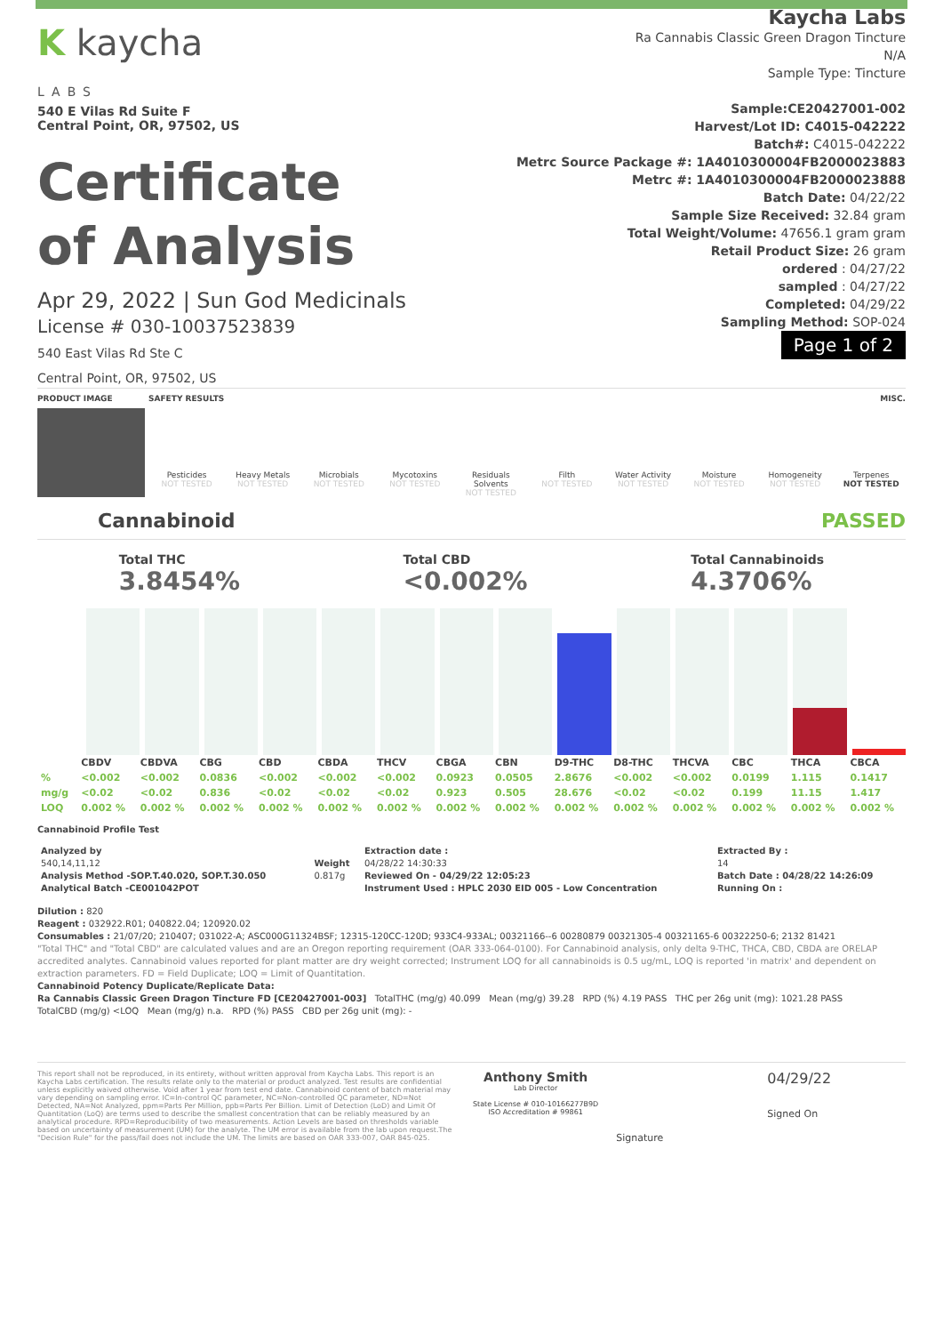K kaycha
LABS
540 E Vilas Rd Suite F
Central Point, OR, 97502, US
Certificate
of Analysis
Kaycha Labs
Ra Cannabis Classic Green Dragon Tincture
N/A
Sample Type: Tincture
Sample:CE20427001-002
Harvest/Lot ID: C4015-042222
Batch#: C4015-042222
Metrc Source Package #: 1A4010300004FB2000023883
Metrc #: 1A4010300004FB2000023888
Batch Date: 04/22/22
Sample Size Received: 32.84 gram
Total Weight/Volume: 47656.1 gram gram
Retail Product Size: 26 gram
ordered : 04/27/22
sampled : 04/27/22
Completed: 04/29/22
Sampling Method: SOP-024
Page 1 of 2
Apr 29, 2022 | Sun God Medicinals
License # 030-10037523839
540 East Vilas Rd Ste C
Central Point, OR, 97502, US
PRODUCT IMAGE SAFETY RESULTS MISC.
Pesticides
NOT TESTED
Heavy Metals
NOT TESTED
Microbials
NOT TESTED
Mycotoxins
NOT TESTED
Residuals Solvents
NOT TESTED
Filth
NOT TESTED
Water Activity
NOT TESTED
Moisture
NOT TESTED
Homogeneity
NOT TESTED
Terpenes
NOT TESTED
Cannabinoid PASSED
Total THC
3.8454%
Total CBD
<0.002%
Total Cannabinoids
4.3706%
| | CBDV | CBDVA | CBG | CBD | CBDA | THCV | CBGA | CBN | D9-THC | D8-THC | THCVA | CBC | THCA | CBCA |
| --- | --- | --- | --- | --- | --- | --- | --- | --- | --- | --- | --- | --- | --- | --- |
| % | <0.002 | <0.002 | 0.0836 | <0.002 | <0.002 | <0.002 | 0.0923 | 0.0505 | 2.8676 | <0.002 | <0.002 | 0.0199 | 1.115 | 0.1417 |
| mg/g | <0.02 | <0.02 | 0.836 | <0.02 | <0.02 | <0.02 | 0.923 | 0.505 | 28.676 | <0.02 | <0.02 | 0.199 | 11.15 | 1.417 |
| LOQ | 0.002 % | 0.002 % | 0.002 % | 0.002 % | 0.002 % | 0.002 % | 0.002 % | 0.002 % | 0.002 % | 0.002 % | 0.002 % | 0.002 % | 0.002 % | 0.002 % |
Cannabinoid Profile Test
| Analyzed by 540,14,11,12 Analysis Method -SOP.T.40.020, SOP.T.30.050 Analytical Batch -CE001042POT | Weight 0.817g | Extraction date : 04/28/22 14:30:33 Reviewed On - 04/29/22 12:05:23 Instrument Used : HPLC 2030 EID 005 - Low Concentration | Extracted By : 14 Batch Date : 04/28/22 14:26:09 Running On : |
Dilution : 820
Reagent : 032922.R01; 040822.04; 120920.02
Consumables : 21/07/20; 210407; 031022-A; ASC000G11324BSF; 12315-120CC-120D; 933C4-933AL; 00321166--6 00280879 00321305-4 00321165-6 00322250-6; 2132 81421
"Total THC" and "Total CBD" are calculated values and are an Oregon reporting requirement (OAR 333-064-0100). For Cannabinoid analysis, only delta 9-THC, THCA, CBD, CBDA are ORELAP accredited analytes. Cannabinoid values reported for plant matter are dry weight corrected; Instrument LOQ for all cannabinoids is 0.5 ug/mL, LOQ is reported 'in matrix' and dependent on extraction parameters. FD = Field Duplicate; LOQ = Limit of Quantitation.
Cannabinoid Potency Duplicate/Replicate Data:
Ra Cannabis Classic Green Dragon Tincture FD [CE20427001-003] TotalTHC (mg/g) 40.099 Mean (mg/g) 39.28 RPD (%) 4.19 PASS THC per 26g unit (mg): 1021.28 PASS
TotalCBD (mg/g) <LOQ Mean (mg/g) n.a. RPD (%) PASS CBD per 26g unit (mg): -
This report shall not be reproduced, in its entirety, without written approval from Kaycha Labs. This report is an Kaycha Labs certification. The results relate only to the material or product analyzed. Test results are confidential unless explicitly waived otherwise. Void after 1 year from test end date. Cannabinoid content of batch material may vary depending on sampling error. IC=In-control QC parameter, NC=Non-controlled QC parameter, ND=Not Detected, NA=Not Analyzed, ppm=Parts Per Million, ppb=Parts Per Billion. Limit of Detection (LoD) and Limit Of Quantitation (LoQ) are terms used to describe the smallest concentration that can be reliably measured by an analytical procedure. RPD=Reproducibility of two measurements. Action Levels are based on thresholds variable based on uncertainty of measurement (UM) for the analyte. The UM error is available from the lab upon request.The "Decision Rule" for the pass/fail does not include the UM. The limits are based on OAR 333-007, OAR 845-025.
Anthony Smith
Lab Director
State License # 010-10166277B9D
ISO Accreditation # 99861
Signature
04/29/22
Signed On